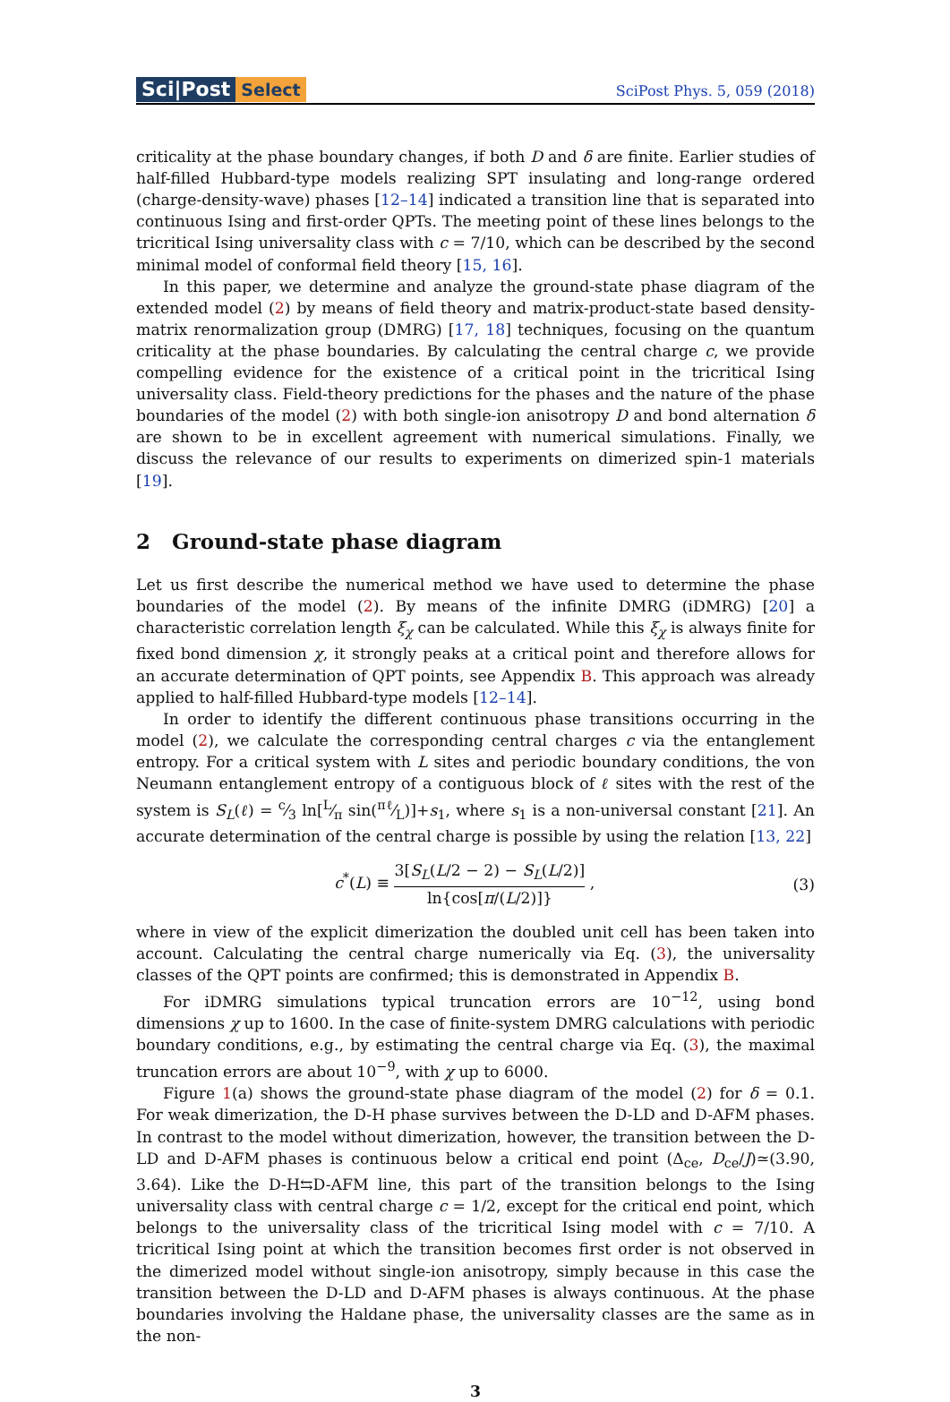Sci|Post Select
SciPost Phys. 5, 059 (2018)
criticality at the phase boundary changes, if both D and δ are finite. Earlier studies of half-filled Hubbard-type models realizing SPT insulating and long-range ordered (charge-density-wave) phases [12–14] indicated a transition line that is separated into continuous Ising and first-order QPTs. The meeting point of these lines belongs to the tricritical Ising universality class with c = 7/10, which can be described by the second minimal model of conformal field theory [15, 16].
In this paper, we determine and analyze the ground-state phase diagram of the extended model (2) by means of field theory and matrix-product-state based density-matrix renormalization group (DMRG) [17, 18] techniques, focusing on the quantum criticality at the phase boundaries. By calculating the central charge c, we provide compelling evidence for the existence of a critical point in the tricritical Ising universality class. Field-theory predictions for the phases and the nature of the phase boundaries of the model (2) with both single-ion anisotropy D and bond alternation δ are shown to be in excellent agreement with numerical simulations. Finally, we discuss the relevance of our results to experiments on dimerized spin-1 materials [19].
2 Ground-state phase diagram
Let us first describe the numerical method we have used to determine the phase boundaries of the model (2). By means of the infinite DMRG (iDMRG) [20] a characteristic correlation length ξ<sub>χ</sub> can be calculated. While this ξ<sub>χ</sub> is always finite for fixed bond dimension χ, it strongly peaks at a critical point and therefore allows for an accurate determination of QPT points, see Appendix B. This approach was already applied to half-filled Hubbard-type models [12–14].
In order to identify the different continuous phase transitions occurring in the model (2), we calculate the corresponding central charges c via the entanglement entropy. For a critical system with L sites and periodic boundary conditions, the von Neumann entanglement entropy of a contiguous block of ℓ sites with the rest of the system is S<sub>L</sub>(ℓ) = c⁄3 ln[L⁄π sin(πℓ⁄L)]+s<sub>1</sub>, where s<sub>1</sub> is a non-universal constant [21]. An accurate determination of the central charge is possible by using the relation [13, 22]
c<sup>*</sup>(L) ≡ 3[S<sub>L</sub>(L/2 − 2) − S<sub>L</sub>(L/2)] ln{cos[π/(L/2)]} , (3)
where in view of the explicit dimerization the doubled unit cell has been taken into account. Calculating the central charge numerically via Eq. (3), the universality classes of the QPT points are confirmed; this is demonstrated in Appendix B.
For iDMRG simulations typical truncation errors are 10<sup>−12</sup>, using bond dimensions χ up to 1600. In the case of finite-system DMRG calculations with periodic boundary conditions, e.g., by estimating the central charge via Eq. (3), the maximal truncation errors are about 10<sup>−9</sup>, with χ up to 6000.
Figure 1(a) shows the ground-state phase diagram of the model (2) for δ = 0.1. For weak dimerization, the D-H phase survives between the D-LD and D-AFM phases. In contrast to the model without dimerization, however, the transition between the D-LD and D-AFM phases is continuous below a critical end point (Δ<sub>ce</sub>, D<sub>ce</sub>/J)≃(3.90, 3.64). Like the D-H⇆D-AFM line, this part of the transition belongs to the Ising universality class with central charge c = 1/2, except for the critical end point, which belongs to the universality class of the tricritical Ising model with c = 7/10. A tricritical Ising point at which the transition becomes first order is not observed in the dimerized model without single-ion anisotropy, simply because in this case the transition between the D-LD and D-AFM phases is always continuous. At the phase boundaries involving the Haldane phase, the universality classes are the same as in the non-
3